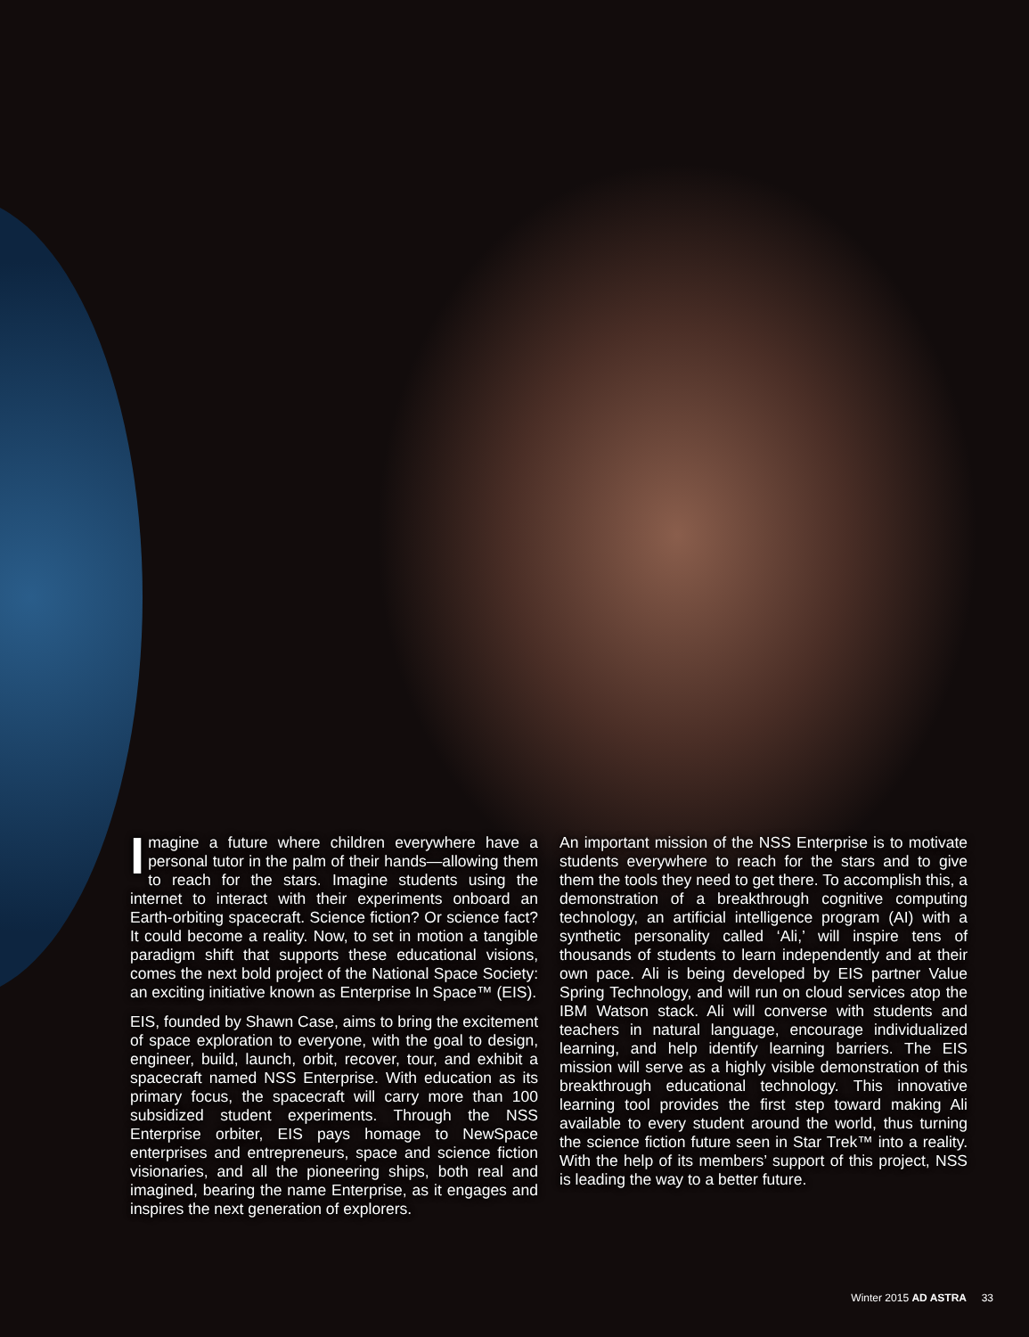Imagine a future where children everywhere have a personal tutor in the palm of their hands—allowing them to reach for the stars. Imagine students using the internet to interact with their experiments onboard an Earth-orbiting spacecraft. Science fiction? Or science fact? It could become a reality. Now, to set in motion a tangible paradigm shift that supports these educational visions, comes the next bold project of the National Space Society: an exciting initiative known as Enterprise In Space™ (EIS).
EIS, founded by Shawn Case, aims to bring the excitement of space exploration to everyone, with the goal to design, engineer, build, launch, orbit, recover, tour, and exhibit a spacecraft named NSS Enterprise. With education as its primary focus, the spacecraft will carry more than 100 subsidized student experiments. Through the NSS Enterprise orbiter, EIS pays homage to NewSpace enterprises and entrepreneurs, space and science fiction visionaries, and all the pioneering ships, both real and imagined, bearing the name Enterprise, as it engages and inspires the next generation of explorers.
An important mission of the NSS Enterprise is to motivate students everywhere to reach for the stars and to give them the tools they need to get there. To accomplish this, a demonstration of a breakthrough cognitive computing technology, an artificial intelligence program (AI) with a synthetic personality called ‘Ali,’ will inspire tens of thousands of students to learn independently and at their own pace. Ali is being developed by EIS partner Value Spring Technology, and will run on cloud services atop the IBM Watson stack. Ali will converse with students and teachers in natural language, encourage individualized learning, and help identify learning barriers. The EIS mission will serve as a highly visible demonstration of this breakthrough educational technology. This innovative learning tool provides the first step toward making Ali available to every student around the world, thus turning the science fiction future seen in Star Trek™ into a reality. With the help of its members’ support of this project, NSS is leading the way to a better future.
Winter 2015 AD ASTRA 33